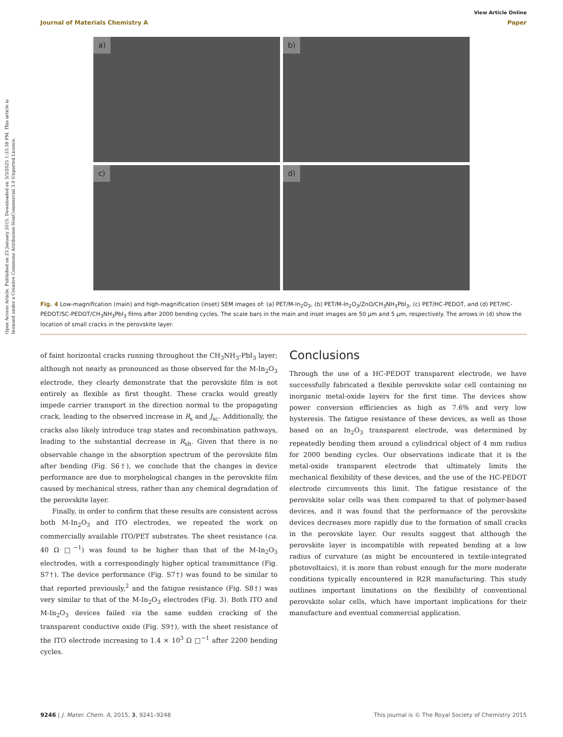Open Access Article. Published on 23 January 2015. Downloaded on 3/3/2025 1:33:38 PM. This article is licensed under a Creative Commons Attribution-NonCommercial 3.0 Unported Licence.
View Article Online
Journal of Materials Chemistry A Paper
a)
b)
c)
d)
Fig. 4 Low-magnification (main) and high-magnification (inset) SEM images of: (a) PET/M-In<sub>2</sub>O<sub>3</sub>, (b) PET/M-In<sub>2</sub>O<sub>3</sub>/ZnO/CH<sub>3</sub>NH<sub>3</sub>PbI<sub>3</sub>, (c) PET/HC-PEDOT, and (d) PET/HC-PEDOT/SC-PEDOT/CH<sub>3</sub>NH<sub>3</sub>PbI<sub>3</sub> films after 2000 bending cycles. The scale bars in the main and inset images are 50 μm and 5 μm, respectively. The arrows in (d) show the location of small cracks in the perovskite layer.
of faint horizontal cracks running throughout the CH<sub>3</sub>NH<sub>3</sub>-PbI<sub>3</sub> layer; although not nearly as pronounced as those observed for the M-In<sub>2</sub>O<sub>3</sub> electrode, they clearly demonstrate that the perovskite film is not entirely as flexible as first thought. These cracks would greatly impede carrier transport in the direction normal to the propagating crack, leading to the observed increase in R<sub>s</sub> and J<sub>sc</sub>. Additionally, the cracks also likely introduce trap states and recombination pathways, leading to the substantial decrease in R<sub>sh</sub>. Given that there is no observable change in the absorption spectrum of the perovskite film after bending (Fig. S6†), we conclude that the changes in device performance are due to morphological changes in the perovskite film caused by mechanical stress, rather than any chemical degradation of the perovskite layer.
Finally, in order to confirm that these results are consistent across both M-In<sub>2</sub>O<sub>3</sub> and ITO electrodes, we repeated the work on commercially available ITO/PET substrates. The sheet resistance (ca. 40 Ω □<sup>−1</sup>) was found to be higher than that of the M-In<sub>2</sub>O<sub>3</sub> electrodes, with a correspondingly higher optical transmittance (Fig. S7†). The device performance (Fig. S7†) was found to be similar to that reported previously,<sup>2</sup> and the fatigue resistance (Fig. S8†) was very similar to that of the M-In<sub>2</sub>O<sub>3</sub> electrodes (Fig. 3). Both ITO and M-In<sub>2</sub>O<sub>3</sub> devices failed via the same sudden cracking of the transparent conductive oxide (Fig. S9†), with the sheet resistance of the ITO electrode increasing to 1.4 × 10<sup>3</sup> Ω □<sup>−1</sup> after 2200 bending cycles.
Conclusions
Through the use of a HC-PEDOT transparent electrode, we have successfully fabricated a flexible perovskite solar cell containing no inorganic metal-oxide layers for the first time. The devices show power conversion efficiencies as high as 7.6% and very low hysteresis. The fatigue resistance of these devices, as well as those based on an In<sub>2</sub>O<sub>3</sub> transparent electrode, was determined by repeatedly bending them around a cylindrical object of 4 mm radius for 2000 bending cycles. Our observations indicate that it is the metal-oxide transparent electrode that ultimately limits the mechanical flexibility of these devices, and the use of the HC-PEDOT electrode circumvents this limit. The fatigue resistance of the perovskite solar cells was then compared to that of polymer-based devices, and it was found that the performance of the perovskite devices decreases more rapidly due to the formation of small cracks in the perovskite layer. Our results suggest that although the perovskite layer is incompatible with repeated bending at a low radius of curvature (as might be encountered in textile-integrated photovoltaics), it is more than robust enough for the more moderate conditions typically encountered in R2R manufacturing. This study outlines important limitations on the flexibility of conventional perovskite solar cells, which have important implications for their manufacture and eventual commercial application.
9246 | J. Mater. Chem. A, 2015, 3, 9241–9248 This journal is © The Royal Society of Chemistry 2015